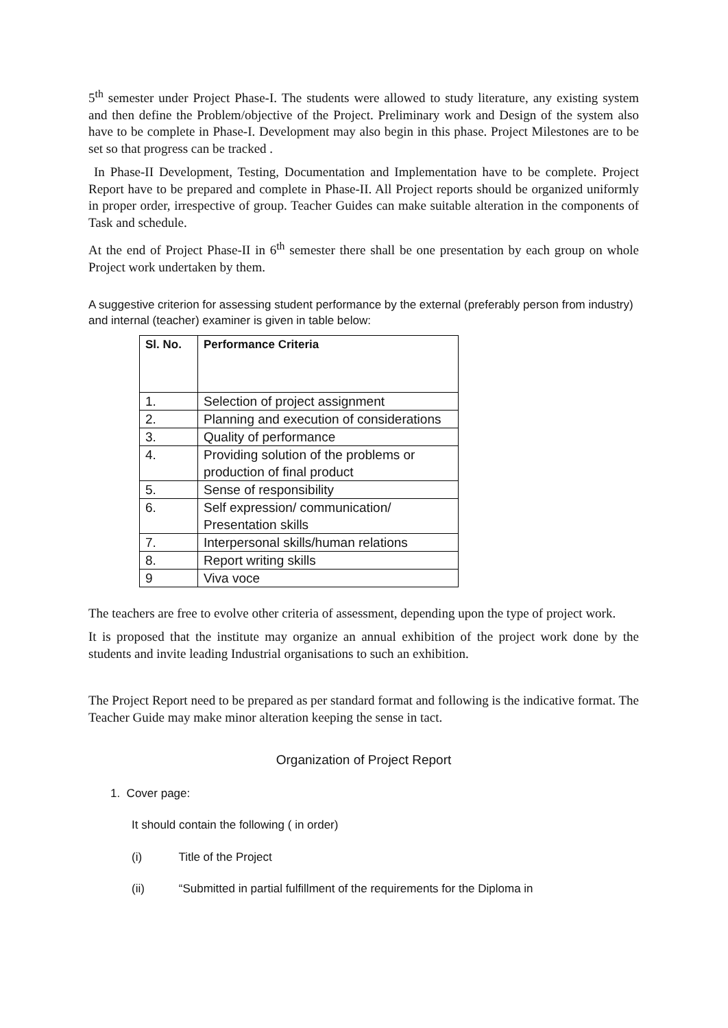5<sup>th</sup> semester under Project Phase-I. The students were allowed to study literature, any existing system and then define the Problem/objective of the Project. Preliminary work and Design of the system also have to be complete in Phase-I. Development may also begin in this phase. Project Milestones are to be set so that progress can be tracked .
In Phase-II Development, Testing, Documentation and Implementation have to be complete. Project Report have to be prepared and complete in Phase-II. All Project reports should be organized uniformly in proper order, irrespective of group. Teacher Guides can make suitable alteration in the components of Task and schedule.
At the end of Project Phase-II in 6<sup>th</sup> semester there shall be one presentation by each group on whole Project work undertaken by them.
A suggestive criterion for assessing student performance by the external (preferably person from industry) and internal (teacher) examiner is given in table below:
| Sl. No. | Performance Criteria |
| --- | --- |
| 1. | Selection of project assignment |
| 2. | Planning and execution of considerations |
| 3. | Quality of performance |
| 4. | Providing solution of the problems or production of final product |
| 5. | Sense of responsibility |
| 6. | Self expression/ communication/ Presentation skills |
| 7. | Interpersonal skills/human relations |
| 8. | Report writing skills |
| 9 | Viva voce |
The teachers are free to evolve other criteria of assessment, depending upon the type of project work.
It is proposed that the institute may organize an annual exhibition of the project work done by the students and invite leading Industrial organisations to such an exhibition.
The Project Report need to be prepared as per standard format and following is the indicative format. The Teacher Guide may make minor alteration keeping the sense in tact.
Organization of Project Report
1. Cover page:
It should contain the following ( in order)
(i) Title of the Project
(ii) “Submitted in partial fulfillment of the requirements for the Diploma in